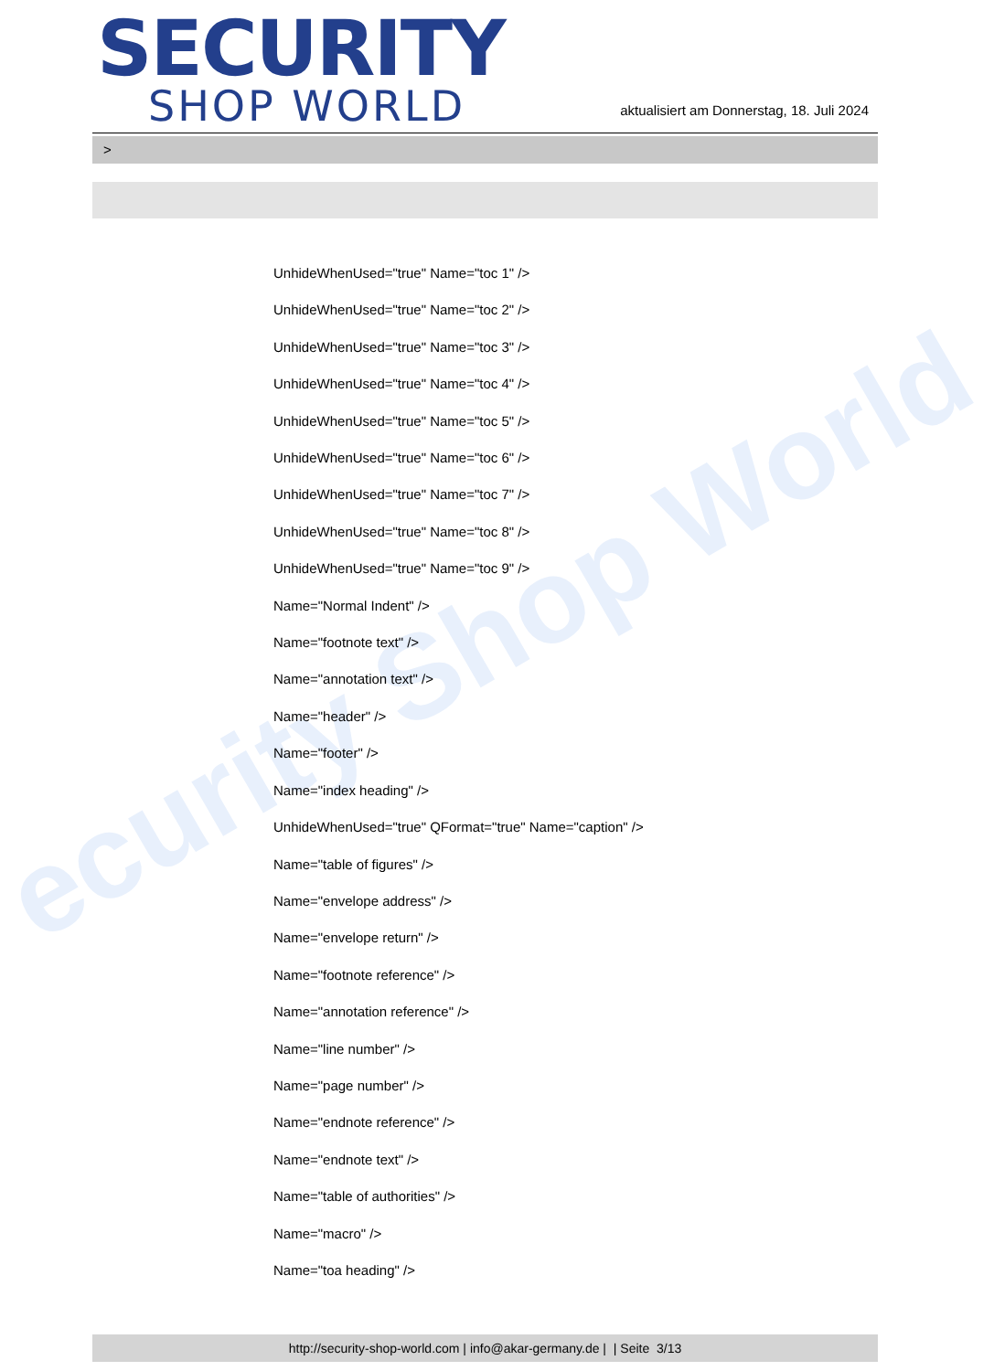ecurity Shop World
SECURITY
SHOP WORLD
aktualisiert am Donnerstag, 18. Juli 2024
>
UnhideWhenUsed="true" Name="toc 1" />
UnhideWhenUsed="true" Name="toc 2" />
UnhideWhenUsed="true" Name="toc 3" />
UnhideWhenUsed="true" Name="toc 4" />
UnhideWhenUsed="true" Name="toc 5" />
UnhideWhenUsed="true" Name="toc 6" />
UnhideWhenUsed="true" Name="toc 7" />
UnhideWhenUsed="true" Name="toc 8" />
UnhideWhenUsed="true" Name="toc 9" />
Name="Normal Indent" />
Name="footnote text" />
Name="annotation text" />
Name="header" />
Name="footer" />
Name="index heading" />
UnhideWhenUsed="true" QFormat="true" Name="caption" />
Name="table of figures" />
Name="envelope address" />
Name="envelope return" />
Name="footnote reference" />
Name="annotation reference" />
Name="line number" />
Name="page number" />
Name="endnote reference" />
Name="endnote text" />
Name="table of authorities" />
Name="macro" />
Name="toa heading" />
http://security-shop-world.com | info@akar-germany.de | | Seite 3/13